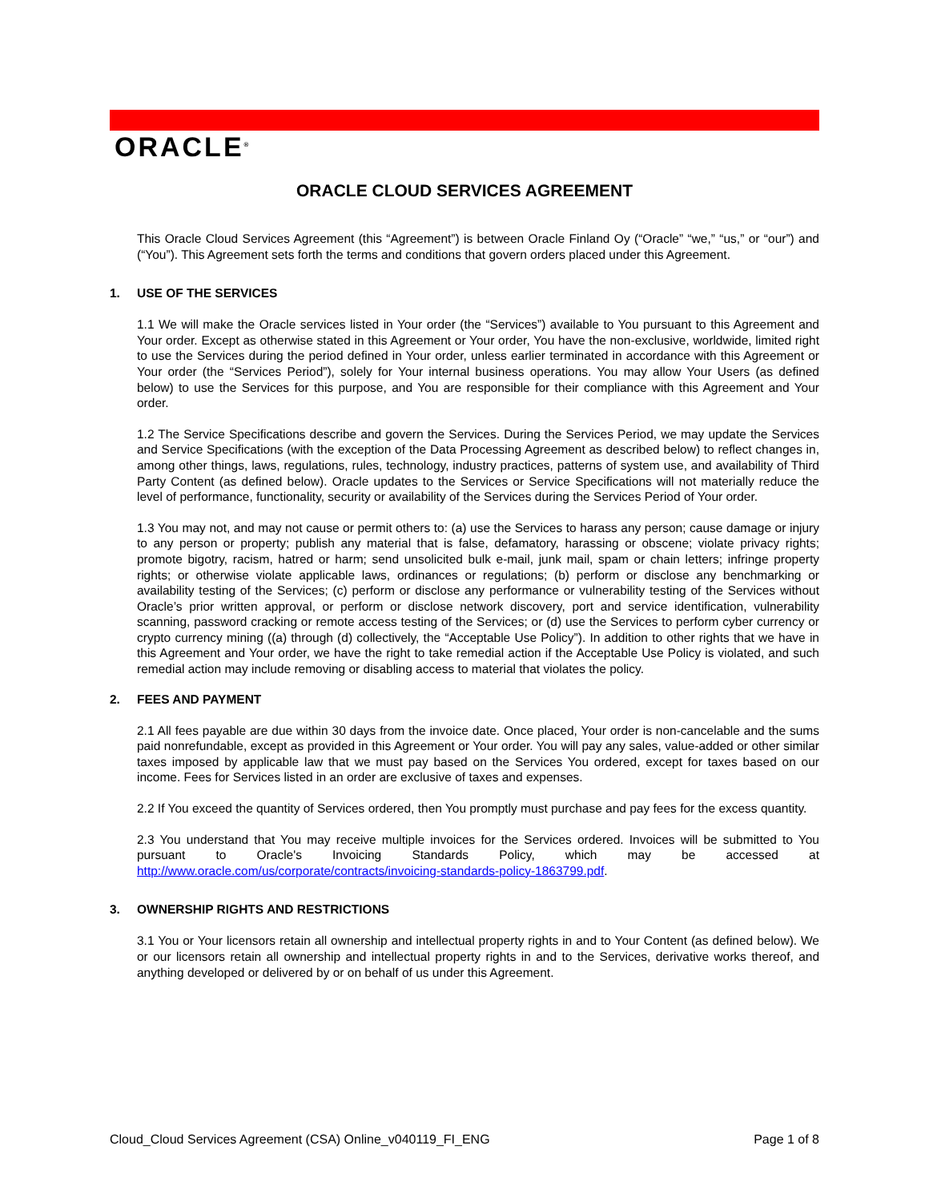ORACLE<sup>®</sup>
ORACLE CLOUD SERVICES AGREEMENT
This Oracle Cloud Services Agreement (this “Agreement”) is between Oracle Finland Oy (“Oracle” “we,” “us,” or “our”) and (“You”). This Agreement sets forth the terms and conditions that govern orders placed under this Agreement.
1. USE OF THE SERVICES
1.1 We will make the Oracle services listed in Your order (the “Services”) available to You pursuant to this Agreement and Your order. Except as otherwise stated in this Agreement or Your order, You have the non-exclusive, worldwide, limited right to use the Services during the period defined in Your order, unless earlier terminated in accordance with this Agreement or Your order (the “Services Period”), solely for Your internal business operations. You may allow Your Users (as defined below) to use the Services for this purpose, and You are responsible for their compliance with this Agreement and Your order.
1.2 The Service Specifications describe and govern the Services. During the Services Period, we may update the Services and Service Specifications (with the exception of the Data Processing Agreement as described below) to reflect changes in, among other things, laws, regulations, rules, technology, industry practices, patterns of system use, and availability of Third Party Content (as defined below). Oracle updates to the Services or Service Specifications will not materially reduce the level of performance, functionality, security or availability of the Services during the Services Period of Your order.
1.3 You may not, and may not cause or permit others to: (a) use the Services to harass any person; cause damage or injury to any person or property; publish any material that is false, defamatory, harassing or obscene; violate privacy rights; promote bigotry, racism, hatred or harm; send unsolicited bulk e-mail, junk mail, spam or chain letters; infringe property rights; or otherwise violate applicable laws, ordinances or regulations; (b) perform or disclose any benchmarking or availability testing of the Services; (c) perform or disclose any performance or vulnerability testing of the Services without Oracle’s prior written approval, or perform or disclose network discovery, port and service identification, vulnerability scanning, password cracking or remote access testing of the Services; or (d) use the Services to perform cyber currency or crypto currency mining ((a) through (d) collectively, the “Acceptable Use Policy”). In addition to other rights that we have in this Agreement and Your order, we have the right to take remedial action if the Acceptable Use Policy is violated, and such remedial action may include removing or disabling access to material that violates the policy.
2. FEES AND PAYMENT
2.1 All fees payable are due within 30 days from the invoice date. Once placed, Your order is non-cancelable and the sums paid nonrefundable, except as provided in this Agreement or Your order. You will pay any sales, value-added or other similar taxes imposed by applicable law that we must pay based on the Services You ordered, except for taxes based on our income. Fees for Services listed in an order are exclusive of taxes and expenses.
2.2 If You exceed the quantity of Services ordered, then You promptly must purchase and pay fees for the excess quantity.
2.3 You understand that You may receive multiple invoices for the Services ordered. Invoices will be submitted to You pursuant to Oracle's Invoicing Standards Policy, which may be accessed at http://www.oracle.com/us/corporate/contracts/invoicing-standards-policy-1863799.pdf.
3. OWNERSHIP RIGHTS AND RESTRICTIONS
3.1 You or Your licensors retain all ownership and intellectual property rights in and to Your Content (as defined below). We or our licensors retain all ownership and intellectual property rights in and to the Services, derivative works thereof, and anything developed or delivered by or on behalf of us under this Agreement.
Cloud_Cloud Services Agreement (CSA) Online_v040119_FI_ENG Page 1 of 8